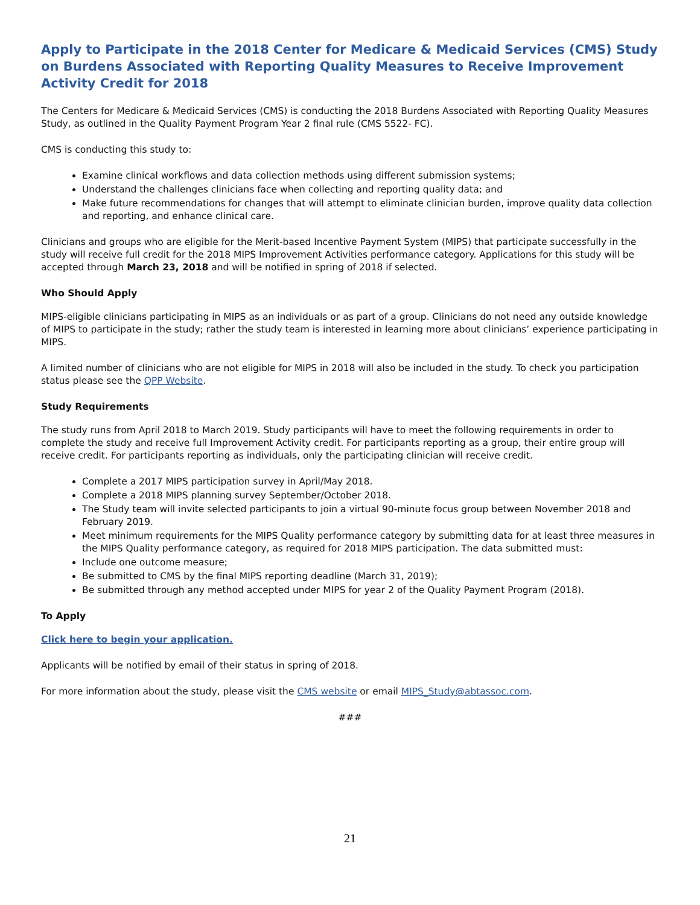Apply to Participate in the 2018 Center for Medicare & Medicaid Services (CMS) Study on Burdens Associated with Reporting Quality Measures to Receive Improvement Activity Credit for 2018
The Centers for Medicare & Medicaid Services (CMS) is conducting the 2018 Burdens Associated with Reporting Quality Measures Study, as outlined in the Quality Payment Program Year 2 final rule (CMS 5522- FC).
CMS is conducting this study to:
Examine clinical workflows and data collection methods using different submission systems;
Understand the challenges clinicians face when collecting and reporting quality data; and
Make future recommendations for changes that will attempt to eliminate clinician burden, improve quality data collection and reporting, and enhance clinical care.
Clinicians and groups who are eligible for the Merit-based Incentive Payment System (MIPS) that participate successfully in the study will receive full credit for the 2018 MIPS Improvement Activities performance category. Applications for this study will be accepted through March 23, 2018 and will be notified in spring of 2018 if selected.
Who Should Apply
MIPS-eligible clinicians participating in MIPS as an individuals or as part of a group. Clinicians do not need any outside knowledge of MIPS to participate in the study; rather the study team is interested in learning more about clinicians’ experience participating in MIPS.
A limited number of clinicians who are not eligible for MIPS in 2018 will also be included in the study. To check you participation status please see the QPP Website.
Study Requirements
The study runs from April 2018 to March 2019. Study participants will have to meet the following requirements in order to complete the study and receive full Improvement Activity credit. For participants reporting as a group, their entire group will receive credit. For participants reporting as individuals, only the participating clinician will receive credit.
Complete a 2017 MIPS participation survey in April/May 2018.
Complete a 2018 MIPS planning survey September/October 2018.
The Study team will invite selected participants to join a virtual 90-minute focus group between November 2018 and February 2019.
Meet minimum requirements for the MIPS Quality performance category by submitting data for at least three measures in the MIPS Quality performance category, as required for 2018 MIPS participation. The data submitted must:
Include one outcome measure;
Be submitted to CMS by the final MIPS reporting deadline (March 31, 2019);
Be submitted through any method accepted under MIPS for year 2 of the Quality Payment Program (2018).
To Apply
Click here to begin your application.
Applicants will be notified by email of their status in spring of 2018.
For more information about the study, please visit the CMS website or email MIPS_Study@abtassoc.com.
###
21